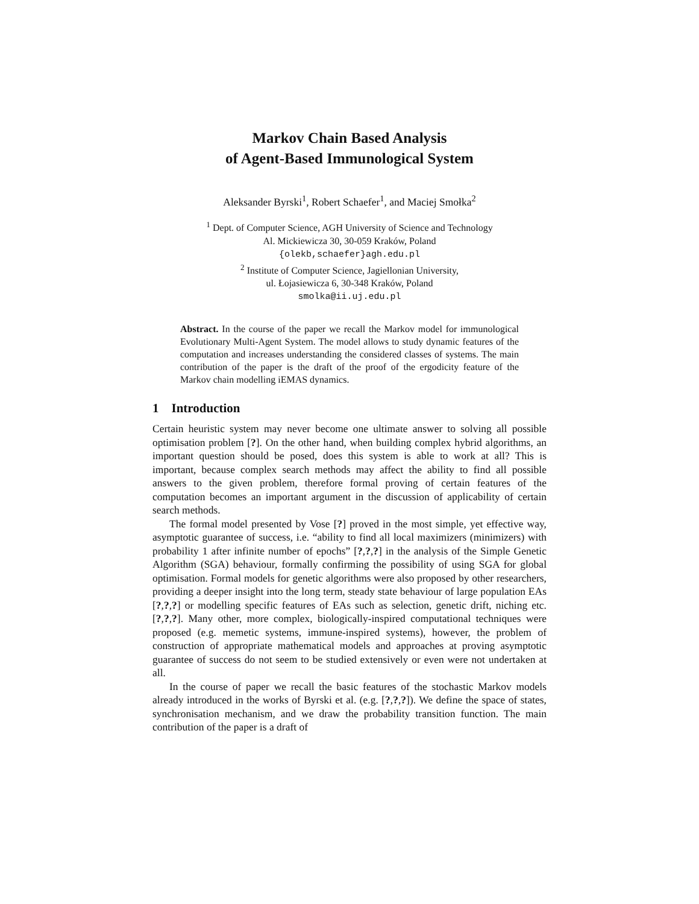Markov Chain Based Analysis
of Agent-Based Immunological System
Aleksander Byrski<sup>1</sup>, Robert Schaefer<sup>1</sup>, and Maciej Smołka<sup>2</sup>
<sup>1</sup> Dept. of Computer Science, AGH University of Science and Technology
Al. Mickiewicza 30, 30-059 Kraków, Poland
{olekb,schaefer}agh.edu.pl
<sup>2</sup> Institute of Computer Science, Jagiellonian University,
ul. Łojasiewicza 6, 30-348 Kraków, Poland
smolka@ii.uj.edu.pl
Abstract. In the course of the paper we recall the Markov model for immunological Evolutionary Multi-Agent System. The model allows to study dynamic features of the computation and increases understanding the considered classes of systems. The main contribution of the paper is the draft of the proof of the ergodicity feature of the Markov chain modelling iEMAS dynamics.
1 Introduction
Certain heuristic system may never become one ultimate answer to solving all possible optimisation problem [?]. On the other hand, when building complex hybrid algorithms, an important question should be posed, does this system is able to work at all? This is important, because complex search methods may affect the ability to find all possible answers to the given problem, therefore formal proving of certain features of the computation becomes an important argument in the discussion of applicability of certain search methods.
The formal model presented by Vose [?] proved in the most simple, yet effective way, asymptotic guarantee of success, i.e. “ability to find all local maximizers (minimizers) with probability 1 after infinite number of epochs” [?,?,?] in the analysis of the Simple Genetic Algorithm (SGA) behaviour, formally confirming the possibility of using SGA for global optimisation. Formal models for genetic algorithms were also proposed by other researchers, providing a deeper insight into the long term, steady state behaviour of large population EAs [?,?,?] or modelling specific features of EAs such as selection, genetic drift, niching etc. [?,?,?]. Many other, more complex, biologically-inspired computational techniques were proposed (e.g. memetic systems, immune-inspired systems), however, the problem of construction of appropriate mathematical models and approaches at proving asymptotic guarantee of success do not seem to be studied extensively or even were not undertaken at all.
In the course of paper we recall the basic features of the stochastic Markov models already introduced in the works of Byrski et al. (e.g. [?,?,?]). We define the space of states, synchronisation mechanism, and we draw the probability transition function. The main contribution of the paper is a draft of